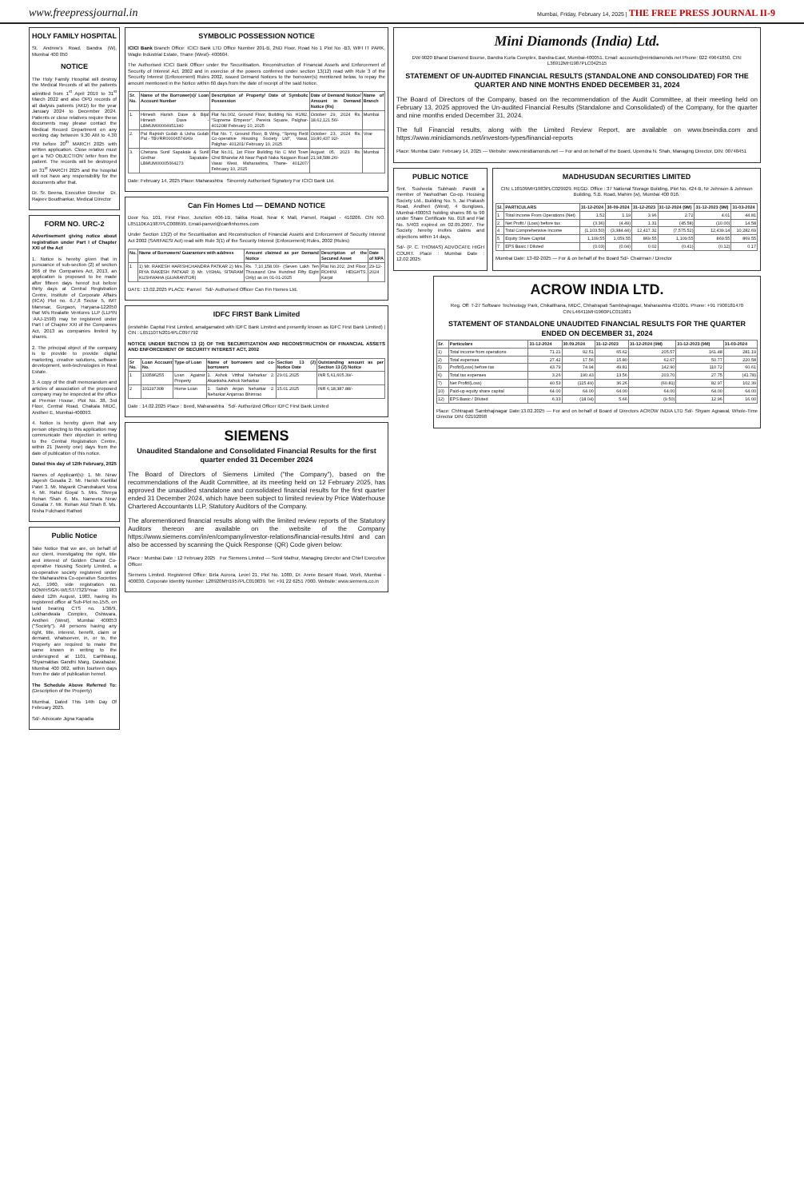www.freepressjournal.in Mumbai, Friday, February 14, 2025 | THE FREE PRESS JOURNAL II-9
HOLY FAMILY HOSPITAL
St. Andrew's Road, Bandra (W), Mumbai 400 050
NOTICE
The Holy Family Hospital will destroy the Medical Records of all the patients admitted from 1<sup>st</sup> April 2019 to 31<sup>st</sup> March 2022 and also OPD records of all dialysis patients (AKD) for the year January 2024 to December 2024. Patients or close relatives require these documents may please contact the Medical Record Department on any working day between 9.30 AM to 4.30 PM before 20<sup>th</sup> MARCH 2025 with written application. Close relative must get a 'NO OBJECTION' letter from the patient. The records will be destroyed on 31<sup>st</sup> MARCH 2025 and the hospital will not have any responsibility for the documents after that.
Dr. Sr. Beena, Executive Director Dr. Rajeev Boudhankar, Medical Director
FORM NO. URC-2
Advertisement giving notice about registration under Part I of Chapter XXI of the Act
1. Notice is hereby given that in pursuance of sub-section (2) of section 366 of the Companies Act, 2013, an application is proposed to be made after fifteen days hereof but before thirty days at Central Registration Centre, Institute of Corporate Affairs (IICA) Plot no. 6,7,8 Sector 5, IMT Manesar, Gurgaon, Haryana-122050 that M/s Realatte Ventures LLP (LLPIN :AAJ-1598) may be registered under Part I of Chapter XXI of the Companies Act, 2013 as companies limited by shares.
2. The principal object of the company is to provide to provide digital marketing, creative solutions, software development, web-technologies in Real Estate.
3. A copy of the draft memorandum and articles of association of the proposed company may be inspected at the office at Premier House, Plot No. 38, 3rd Floor, Central Road, Chakala MIDC, Andheri E, Mumbai-400093.
4. Notice is hereby given that any person objecting to this application may communicate their objection in writing to the Central Registration Centre, within 21 (twenty one) days from the date of publication of this notice.
Dated this day of 12th February, 2025
Names of Applicant(s): 1. Mr. Nirav Jayesh Gosalia 2. Mr. Harish Kantilal Patel 3. Mr. Mayank Chandrakant Vora 4. Mr. Rahul Goyal 5. Mrs. Shreya Rohan Shah 6. Ms. Nameeta Nirav Gosalia 7. Mr. Rohan Atul Shah 8. Ms. Nisha Fulchand Rathod
Public Notice
Take Notice that we are, on behalf of our client, investigating the right, title and interest of Golden Chariot Co-operative Housing Society Limited, a co-operative society registered under the Maharashtra Co-operative Societies Act, 1960, vide registration no. BOM/HSG/K-WEST/7323/Year 1983 dated 12th August, 1983, having its registered office at Sub-Plot no.15/5, on land bearing CTS no. 1/36/9, Lokhandwala Complex, Oshiwara, Andheri (West), Mumbai 400053 ("Society"). All persons having any right, title, interest, benefit, claim or demand, whatsoever, in, or to, the Property are required to make the same known in writing to the undersigned at 1101, Earthbaug, Shyamaldas Gandhi Marg, Davabazar, Mumbai 400 002, within fourteen days from the date of publication hereof.
The Schedule Above Referred To: (Description of the Property)
Mumbai, Dated This 14th Day Of February 2025.
Sd/- Advocate Jigna Kapadia
SYMBOLIC POSSESSION NOTICE
ICICI Bank Branch Office: ICICI Bank LTD Office Number 201-B, 2ND Floor, Road No 1 Plot No -B3, WIFI IT PARK, Wagle Industrial Estate, Thane (West)- 400604.
The Authorised ICICI Bank Officer under the Securitisation, Reconstruction of Financial Assets and Enforcement of Security of Interest Act, 2002 and in exercise of the powers conferred under section 13(12) read with Rule 3 of the Security Interest (Enforcement) Rules 2002, issued Demand Notices to the borrower(s) mentioned below, to repay the amount mentioned in the Notice within 60 days from the date of receipt of the said Notice.
| Sr. No. | Name of the Borrower(s)/ Loan Account Number | Description of Property/ Date of Symbolic Possession | Date of Demand Notice/ Amount in Demand Notice (Rs) | Name of Branch |
| --- | --- | --- | --- | --- |
| 1. | Himesh Harish Dave & Bijal Himesh Dave - LBMUM00004951340 | Flat No.002, Ground Floor, Building No. H1/82, "Supreme Emperor", Pereira Square, Palghar- 401208/ February 10, 2025 | October 29, 2024 Rs. 18,62,121.56/- | Mumbai |
| 2. | Pal Rajnish Gulab & Usha Gulab Pal - TBVRR00006574969 | Flat No. 7, Ground Floor, B Wing, "Spring Field Co-operative Housing Society Ltd", Vasai, Palghar- 401201/ February 10, 2025 | October 23, 2024 Rs. 19,80,437.92/- | Virar |
| 3. | Chetana Sunil Sapakale & Sunil Girdhar Sapakale- LBMUM00005064273 | Flat No.01, 1st Floor Building No C Mid Town Chsl Bhandar Ali Near Papdi Naka Naigaon Road Vasai West, Maharashtra, Thane- 401207/ February 10, 2025 | August 05, 2023 Rs. 21,98,588.26/- | Mumbai |
Date: February 14, 2025 Place: Maharashtra Sincerely Authorised Signatory For ICICI Bank Ltd.
Can Fin Homes Ltd — DEMAND NOTICE
Door No. 101, First Floor, Junction 406-1B, Takka Road, Near K Mall, Panvel, Raigad - 410206. CIN NO. L85110KA1987PLC008699. Email-panvel@canfinhomes.com
Under Section 13(2) of the Securitisation and Reconstruction of Financial Assets and Enforcement of Security Interest Act 2002 (SARFAESI Act) read with Rule 3(1) of the Security Interest (Enforcement) Rules, 2002 (Rules)
| No. | Name of Borrowers/ Guarantors with address | Amount claimed as per Demand Notice | Description of the Secured Asset | Date of NPA |
| --- | --- | --- | --- | --- |
| 1 | 1) Mr. RAKESH HARISHCHANDRA PATKAR 2) Mrs. RIYA RAKESH PATKAR 3) Mr. VISHAL SITARAM KUSHWAHA (GUARANTOR) | Rs. 7,10,158.00/- (Seven Lakh Ten Thousand One Hundred Fifty Eight Only) as on 01-01-2025 | Flat No.202, 2nd Floor, ROHINI HEIGHTS, Karjat | 29-12-2024 |
DATE: 13.02.2025 PLACE: Panvel Sd/- Authorised Officer Can Fin Homes Ltd.
IDFC FIRST Bank Limited
(erstwhile Capital First Limited, amalgamated with IDFC Bank Limited and presently known as IDFC First Bank Limited) | CIN : L65110TN2014PLC097792
NOTICE UNDER SECTION 13 (2) OF THE SECURITIZATION AND RECONSTRUCTION OF FINANCIAL ASSETS AND ENFORCEMENT OF SECURITY INTEREST ACT, 2002
| Sr No. | Loan Account No. | Type of Loan | Name of borrowers and co-borrowers | Section 13 (2) Notice Date | Outstanding amount as per Section 13 (2) Notice |
| --- | --- | --- | --- | --- | --- |
| 1 | 133586255 | Loan Against Property | 1. Ashok Vitthal Neharkar 2. Akanksha Ashok Neharkar | 29.01.2025 | INR 5,61,605.39/- |
| 2 | 101197308 | Home Loan | 1. Satish Anjan Neharkar 2. Neharkar Anjanrao Bhimrao | 15.01.2025 | INR 6,18,387.88/- |
Date : 14.02.2025 Place : Beed, Maharashtra Sd/- Authorized Officer IDFC First Bank Limited
SIEMENS
Unaudited Standalone and Consolidated Financial Results for the first quarter ended 31 December 2024
The Board of Directors of Siemens Limited ("the Company"), based on the recommendations of the Audit Committee, at its meeting held on 12 February 2025, has approved the unaudited standalone and consolidated financial results for the first quarter ended 31 December 2024, which have been subject to limited review by Price Waterhouse Chartered Accountants LLP, Statutory Auditors of the Company.
The aforementioned financial results along with the limited review reports of the Statutory Auditors thereon are available on the website of the Company https://www.siemens.com/in/en/company/investor-relations/financial-results.html and can also be accessed by scanning the Quick Response (QR) Code given below:
Place : Mumbai Date : 12 February 2025 For Siemens Limited — Sunil Mathur, Managing Director and Chief Executive Officer
Siemens Limited. Registered Office: Birla Aurora, Level 21, Plot No. 1080, Dr. Annie Besant Road, Worli, Mumbai - 400030. Corporate Identity Number: L28920MH1957PLC010839. Tel: +91 22 6251 7000. Website: www.siemens.co.in
Mini Diamonds (India) Ltd.
DW-9020 Bharat Diamond Bourse, Bandra Kurla Complex, Bandra-East, Mumbai-400051. Email: accounts@minidiamonds.net Phone: 022 49641850, CIN: L36912MH1987PLC042515
STATEMENT OF UN-AUDITED FINANCIAL RESULTS (STANDALONE AND CONSOLIDATED) FOR THE QUARTER AND NINE MONTHS ENDED DECEMBER 31, 2024
The Board of Directors of the Company, based on the recommendation of the Audit Committee, at their meeting held on February 13, 2025 approved the Un-audited Financial Results (Standalone and Consolidated) of the Company, for the quarter and nine months ended December 31, 2024.
The full Financial results, along with the Limited Review Report, are available on www.bseindia.com and https://www.minidiamonds.net/investors-types/financial-reports
Place: Mumbai Date: February 14, 2025 — Website: www.minidiamonds.net — For and on behalf of the Board, Upendra N. Shah, Managing Director, DIN: 00748451
PUBLIC NOTICE
Smt. Susheela Subhash Pandit a member of Yashodhan Co-op. Housing Society Ltd., Building No. 5, Jai Prakash Road, Andheri (West), 4 Bunglows, Mumbai-400053 holding shares 86 to 90 under Share Certificate No. 018 and Flat No. 5/403 expired on 02.09.2007. The Society hereby invites claims and objections within 14 days.
Sd/- (P. C. THOMAS) ADVOCATE HIGH COURT. Place : Mumbai Date : 12.02.2025
MADHUSUDAN SECURITIES LIMITED
CIN: L18109MH1983PLC029929. REGD. Office : 37 National Storage Building, Plot No. 424-B, Nr Johnson & Johnson Building, S.B. Road, Mahim (w), Mumbai 400 016.
| Sl. | PARTICULARS | 31-12-2024 | 30-09-2024 | 31-12-2023 | 31-12-2024 (9M) | 31-12-2023 (9M) | 31-03-2024 |
| --- | --- | --- | --- | --- | --- | --- | --- |
| 1 | Total Income From Operations (Net) | 1.52 | 1.19 | 3.96 | 2.72 | 4.01 | 44.81 |
| 2 | Net Profit / (Loss) before tax | (3.36) | (4.49) | 1.31 | (45.58) | (10.00) | 14.58 |
| 4 | Total Comprehensive Income | (1,103.50) | (3,384.44) | 12,417.32 | (7,575.52) | 12,439.14 | 10,282.69 |
| 5 | Equity Share Capital | 1,109.55 | 1,059.55 | 869.55 | 1,109.55 | 869.55 | 869.55 |
| 7 | EPS Basic / Diluted | (0.03) | (0.04) | 0.02 | (0.41) | (0.12) | 0.17 |
Mumbai Date: 13-02-2025 — For & on behalf of the Board Sd/- Chairman / Director
ACROW INDIA LTD.
Reg. Off: T-27 Software Technology Park, Chikalthana, MIDC, Chhatrapati Sambhajinagar, Maharashtra 431001. Phone: +91 7900181470 CIN:L46411MH1960PLC011601
STATEMENT OF STANDALONE UNAUDITED FINANCIAL RESULTS FOR THE QUARTER ENDED ON DECEMBER 31, 2024
| Sr. | Particulars | 31-12-2024 | 30.09.2024 | 31-12-2023 | 31-12-2024 (9M) | 31-12-2023 (9M) | 31-03-2024 |
| --- | --- | --- | --- | --- | --- | --- | --- |
| 1) | Total income from operations | 71.21 | 92.51 | 65.62 | 205.57 | 161.48 | 281.19 |
| 2) | Total expenses | 27.42 | 17.56 | 15.80 | 62.67 | 50.77 | 220.58 |
| 5) | Profit/(Loss) before tax | 43.79 | 74.94 | 49.81 | 142.90 | 110.72 | 60.61 |
| 6) | Total tax expenses | 3.26 | 190.43 | 13.56 | 203.70 | 27.75 | (41.78) |
| 7) | Net Profit/(Loss) | 40.53 | (115.49) | 36.26 | (60.81) | 82.97 | 102.39 |
| 10) | Paid-up equity share capital | 64.00 | 64.00 | 64.00 | 64.00 | 64.00 | 64.00 |
| 12) | EPS Basic / Diluted | 6.33 | (18.04) | 5.66 | (9.50) | 12.96 | 16.00 |
Place: Chhtrapati Sambhajinagar Date:13.02.2025 — For and on behalf of Board of Directors ACROW INDIA LTD Sd/- Shyam Agrawal, Whole-Time Director DIN: 02192098